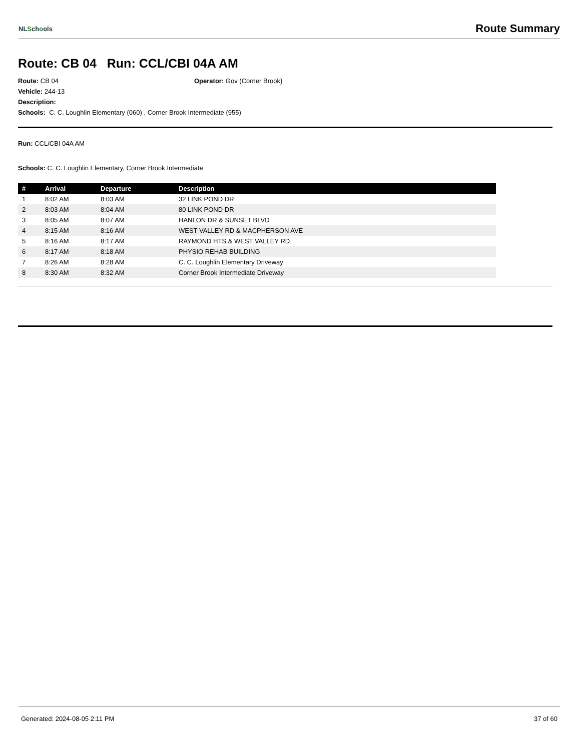NLSchools
Route Summary
Route: CB 04 Run: CCL/CBI 04A AM
Route: CB 04 Operator: Gov (Corner Brook)
Vehicle: 244-13
Description:
Schools: C. C. Loughlin Elementary (060) , Corner Brook Intermediate (955)
Run: CCL/CBI 04A AM
Schools: C. C. Loughlin Elementary, Corner Brook Intermediate
| # | Arrival | Departure | Description |
| --- | --- | --- | --- |
| 1 | 8:02 AM | 8:03 AM | 32 LINK POND DR |
| 2 | 8:03 AM | 8:04 AM | 80 LINK POND DR |
| 3 | 8:05 AM | 8:07 AM | HANLON DR & SUNSET BLVD |
| 4 | 8:15 AM | 8:16 AM | WEST VALLEY RD & MACPHERSON AVE |
| 5 | 8:16 AM | 8:17 AM | RAYMOND HTS & WEST VALLEY RD |
| 6 | 8:17 AM | 8:18 AM | PHYSIO REHAB BUILDING |
| 7 | 8:26 AM | 8:28 AM | C. C. Loughlin Elementary Driveway |
| 8 | 8:30 AM | 8:32 AM | Corner Brook Intermediate Driveway |
Generated: 2024-08-05 2:11 PM 37 of 60